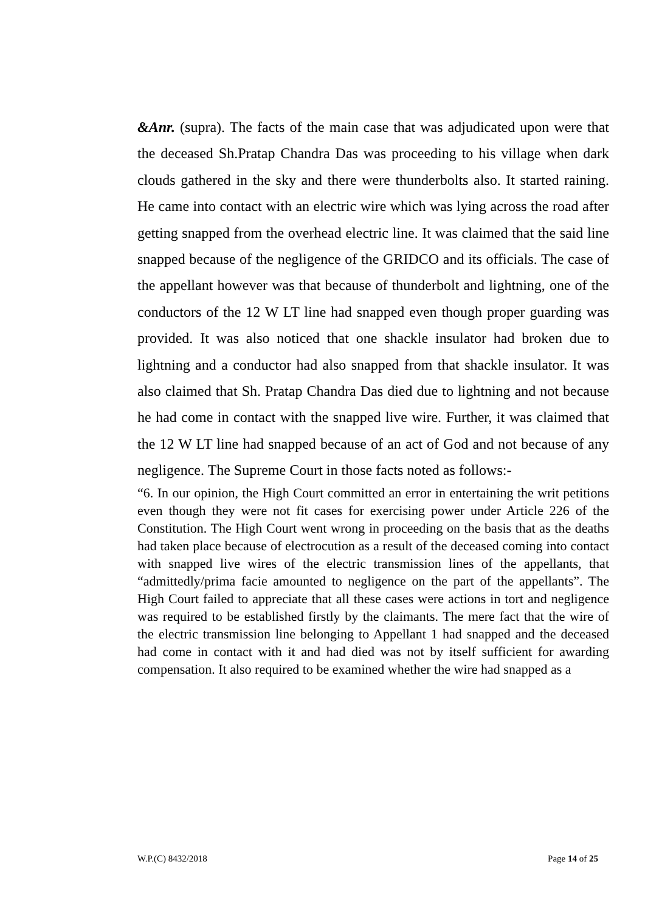&Anr. (supra). The facts of the main case that was adjudicated upon were that the deceased Sh.Pratap Chandra Das was proceeding to his village when dark clouds gathered in the sky and there were thunderbolts also. It started raining. He came into contact with an electric wire which was lying across the road after getting snapped from the overhead electric line. It was claimed that the said line snapped because of the negligence of the GRIDCO and its officials. The case of the appellant however was that because of thunderbolt and lightning, one of the conductors of the 12 W LT line had snapped even though proper guarding was provided. It was also noticed that one shackle insulator had broken due to lightning and a conductor had also snapped from that shackle insulator. It was also claimed that Sh. Pratap Chandra Das died due to lightning and not because he had come in contact with the snapped live wire. Further, it was claimed that the 12 W LT line had snapped because of an act of God and not because of any negligence. The Supreme Court in those facts noted as follows:-
“6. In our opinion, the High Court committed an error in entertaining the writ petitions even though they were not fit cases for exercising power under Article 226 of the Constitution. The High Court went wrong in proceeding on the basis that as the deaths had taken place because of electrocution as a result of the deceased coming into contact with snapped live wires of the electric transmission lines of the appellants, that “admittedly/prima facie amounted to negligence on the part of the appellants”. The High Court failed to appreciate that all these cases were actions in tort and negligence was required to be established firstly by the claimants. The mere fact that the wire of the electric transmission line belonging to Appellant 1 had snapped and the deceased had come in contact with it and had died was not by itself sufficient for awarding compensation. It also required to be examined whether the wire had snapped as a
W.P.(C) 8432/2018 Page 14 of 25